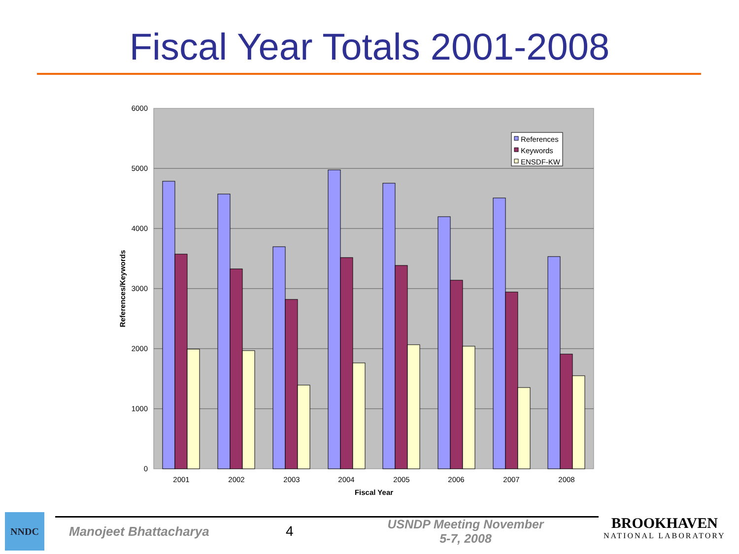Fiscal Year Totals 2001-2008
6000
5000
4000
3000
2000
1000
0
References/Keywords
2001
2002
2003
2004
2005
2006
2007
2008
Fiscal Year
References
Keywords
ENSDF-KW
NNDC
Manojeet Bhattacharya 4
USNDP Meeting November 5-7, 2008
BROOKHAVEN
NATIONAL LABORATORY